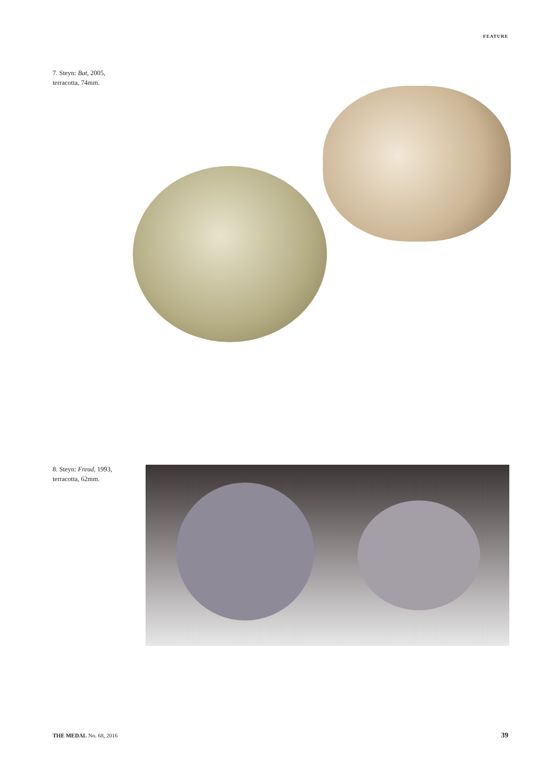FEATURE
7. Steyn: Bat, 2005,
terracotta, 74mm.
8. Steyn: Freud, 1993,
terracotta, 62mm.
THE MEDAL No. 68, 2016 39